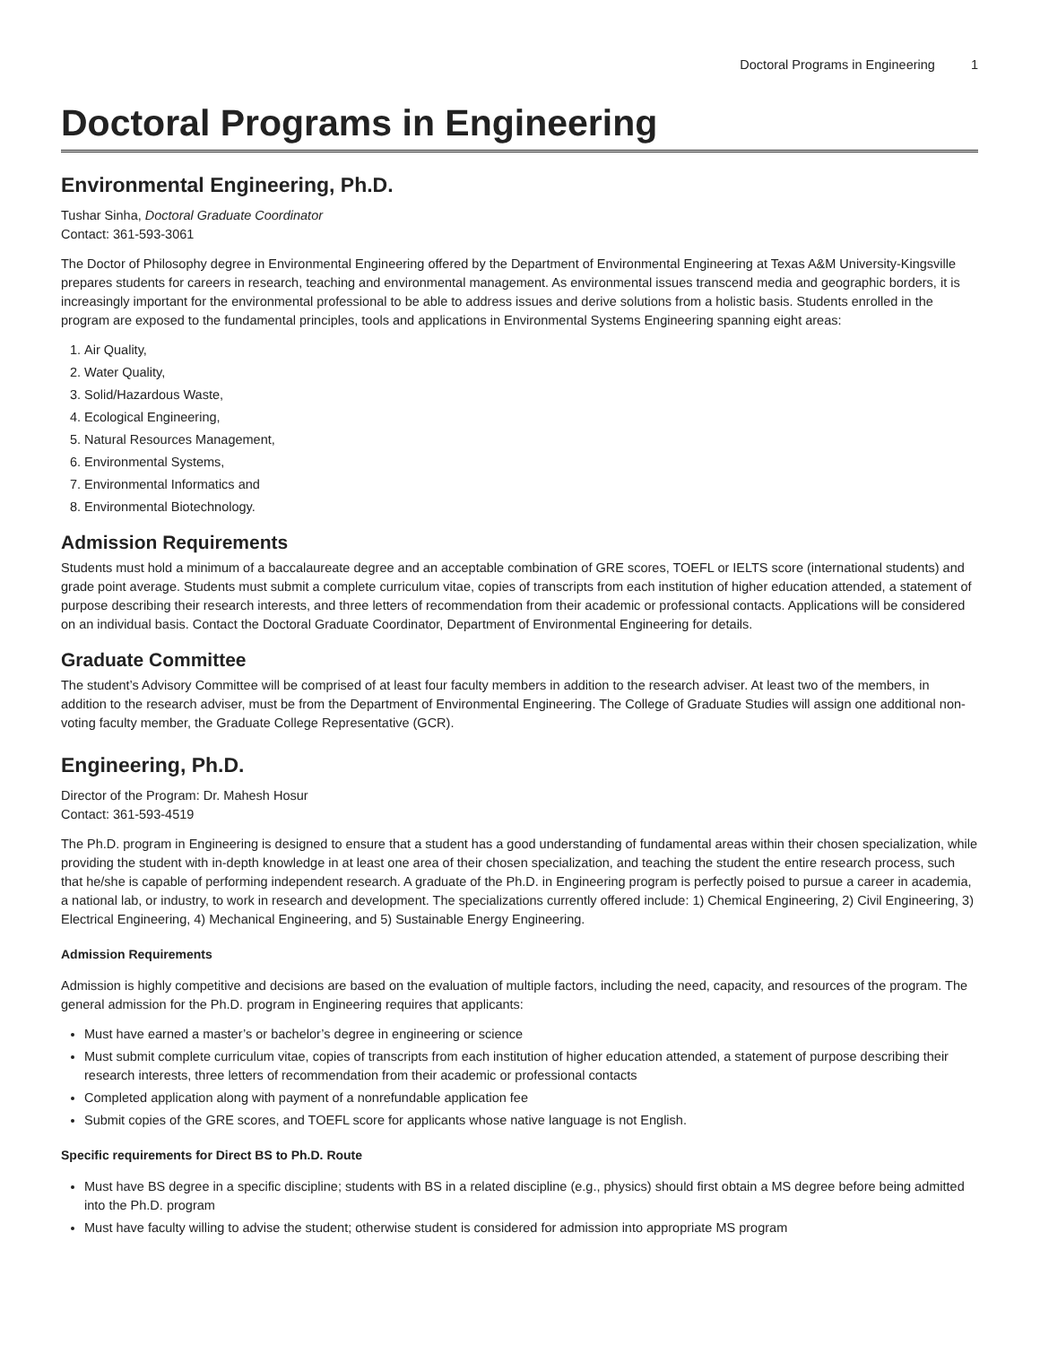Doctoral Programs in Engineering 1
Doctoral Programs in Engineering
Environmental Engineering, Ph.D.
Tushar Sinha, Doctoral Graduate Coordinator
Contact: 361-593-3061
The Doctor of Philosophy degree in Environmental Engineering offered by the Department of Environmental Engineering at Texas A&M University-Kingsville prepares students for careers in research, teaching and environmental management. As environmental issues transcend media and geographic borders, it is increasingly important for the environmental professional to be able to address issues and derive solutions from a holistic basis. Students enrolled in the program are exposed to the fundamental principles, tools and applications in Environmental Systems Engineering spanning eight areas:
1. Air Quality,
2. Water Quality,
3. Solid/Hazardous Waste,
4. Ecological Engineering,
5. Natural Resources Management,
6. Environmental Systems,
7. Environmental Informatics and
8. Environmental Biotechnology.
Admission Requirements
Students must hold a minimum of a baccalaureate degree and an acceptable combination of GRE scores, TOEFL or IELTS score (international students) and grade point average. Students must submit a complete curriculum vitae, copies of transcripts from each institution of higher education attended, a statement of purpose describing their research interests, and three letters of recommendation from their academic or professional contacts. Applications will be considered on an individual basis. Contact the Doctoral Graduate Coordinator, Department of Environmental Engineering for details.
Graduate Committee
The student’s Advisory Committee will be comprised of at least four faculty members in addition to the research adviser. At least two of the members, in addition to the research adviser, must be from the Department of Environmental Engineering. The College of Graduate Studies will assign one additional non-voting faculty member, the Graduate College Representative (GCR).
Engineering, Ph.D.
Director of the Program: Dr. Mahesh Hosur
Contact: 361-593-4519
The Ph.D. program in Engineering is designed to ensure that a student has a good understanding of fundamental areas within their chosen specialization, while providing the student with in-depth knowledge in at least one area of their chosen specialization, and teaching the student the entire research process, such that he/she is capable of performing independent research. A graduate of the Ph.D. in Engineering program is perfectly poised to pursue a career in academia, a national lab, or industry, to work in research and development. The specializations currently offered include: 1) Chemical Engineering, 2) Civil Engineering, 3) Electrical Engineering, 4) Mechanical Engineering, and 5) Sustainable Energy Engineering.
Admission Requirements
Admission is highly competitive and decisions are based on the evaluation of multiple factors, including the need, capacity, and resources of the program. The general admission for the Ph.D. program in Engineering requires that applicants:
Must have earned a master’s or bachelor’s degree in engineering or science
Must submit complete curriculum vitae, copies of transcripts from each institution of higher education attended, a statement of purpose describing their research interests, three letters of recommendation from their academic or professional contacts
Completed application along with payment of a nonrefundable application fee
Submit copies of the GRE scores, and TOEFL score for applicants whose native language is not English.
Specific requirements for Direct BS to Ph.D. Route
Must have BS degree in a specific discipline; students with BS in a related discipline (e.g., physics) should first obtain a MS degree before being admitted into the Ph.D. program
Must have faculty willing to advise the student; otherwise student is considered for admission into appropriate MS program